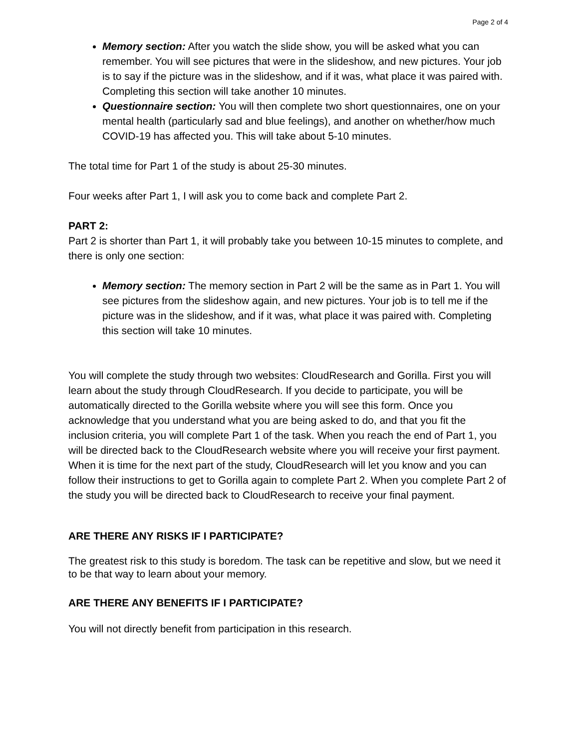Page 2 of 4
Memory section: After you watch the slide show, you will be asked what you can remember. You will see pictures that were in the slideshow, and new pictures. Your job is to say if the picture was in the slideshow, and if it was, what place it was paired with. Completing this section will take another 10 minutes.
Questionnaire section: You will then complete two short questionnaires, one on your mental health (particularly sad and blue feelings), and another on whether/how much COVID-19 has affected you. This will take about 5-10 minutes.
The total time for Part 1 of the study is about 25-30 minutes.
Four weeks after Part 1, I will ask you to come back and complete Part 2.
PART 2:
Part 2 is shorter than Part 1, it will probably take you between 10-15 minutes to complete, and there is only one section:
Memory section: The memory section in Part 2 will be the same as in Part 1. You will see pictures from the slideshow again, and new pictures. Your job is to tell me if the picture was in the slideshow, and if it was, what place it was paired with. Completing this section will take 10 minutes.
You will complete the study through two websites: CloudResearch and Gorilla. First you will learn about the study through CloudResearch. If you decide to participate, you will be automatically directed to the Gorilla website where you will see this form. Once you acknowledge that you understand what you are being asked to do, and that you fit the inclusion criteria, you will complete Part 1 of the task. When you reach the end of Part 1, you will be directed back to the CloudResearch website where you will receive your first payment. When it is time for the next part of the study, CloudResearch will let you know and you can follow their instructions to get to Gorilla again to complete Part 2. When you complete Part 2 of the study you will be directed back to CloudResearch to receive your final payment.
ARE THERE ANY RISKS IF I PARTICIPATE?
The greatest risk to this study is boredom. The task can be repetitive and slow, but we need it to be that way to learn about your memory.
ARE THERE ANY BENEFITS IF I PARTICIPATE?
You will not directly benefit from participation in this research.